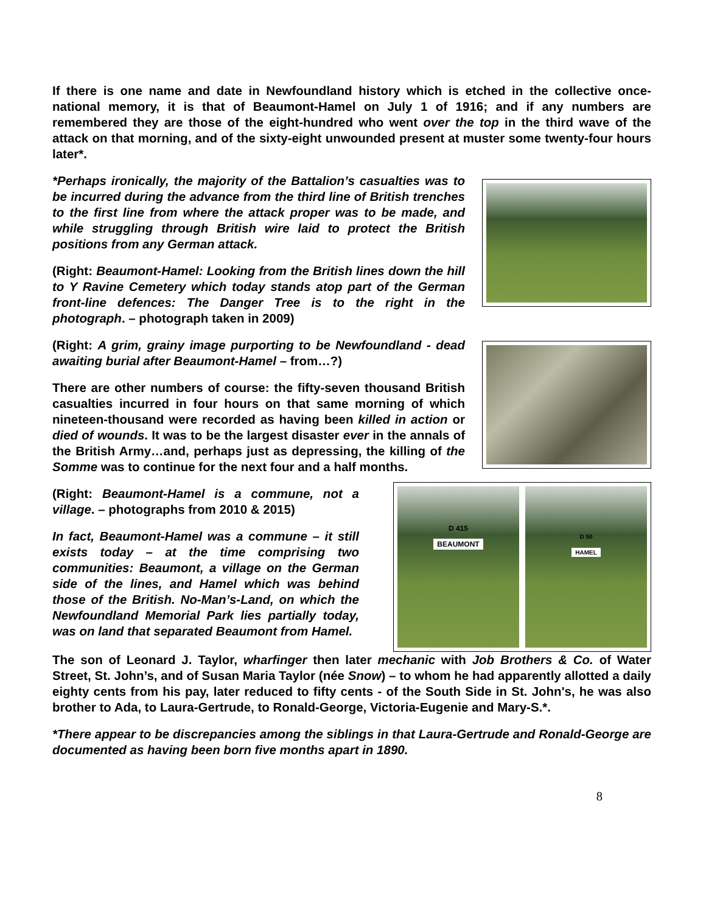If there is one name and date in Newfoundland history which is etched in the collective once-national memory, it is that of Beaumont-Hamel on July 1 of 1916; and if any numbers are remembered they are those of the eight-hundred who went over the top in the third wave of the attack on that morning, and of the sixty-eight unwounded present at muster some twenty-four hours later*.
*Perhaps ironically, the majority of the Battalion’s casualties was to be incurred during the advance from the third line of British trenches to the first line from where the attack proper was to be made, and while struggling through British wire laid to protect the British positions from any German attack.
(Right: Beaumont-Hamel: Looking from the British lines down the hill to Y Ravine Cemetery which today stands atop part of the German front-line defences: The Danger Tree is to the right in the photograph. – photograph taken in 2009)
(Right: A grim, grainy image purporting to be Newfoundland - dead awaiting burial after Beaumont-Hamel – from…?)
There are other numbers of course: the fifty-seven thousand British casualties incurred in four hours on that same morning of which nineteen-thousand were recorded as having been killed in action or died of wounds. It was to be the largest disaster ever in the annals of the British Army…and, perhaps just as depressing, the killing of the Somme was to continue for the next four and a half months.
(Right: Beaumont-Hamel is a commune, not a village. – photographs from 2010 & 2015)
In fact, Beaumont-Hamel was a commune – it still exists today – at the time comprising two communities: Beaumont, a village on the German side of the lines, and Hamel which was behind those of the British. No-Man’s-Land, on which the Newfoundland Memorial Park lies partially today, was on land that separated Beaumont from Hamel.
D 415
BEAUMONT
D 50
HAMEL
The son of Leonard J. Taylor, wharfinger then later mechanic with Job Brothers & Co. of Water Street, St. John’s, and of Susan Maria Taylor (née Snow) – to whom he had apparently allotted a daily eighty cents from his pay, later reduced to fifty cents - of the South Side in St. John's, he was also brother to Ada, to Laura-Gertrude, to Ronald-George, Victoria-Eugenie and Mary-S.*.
*There appear to be discrepancies among the siblings in that Laura-Gertrude and Ronald-George are documented as having been born five months apart in 1890.
8